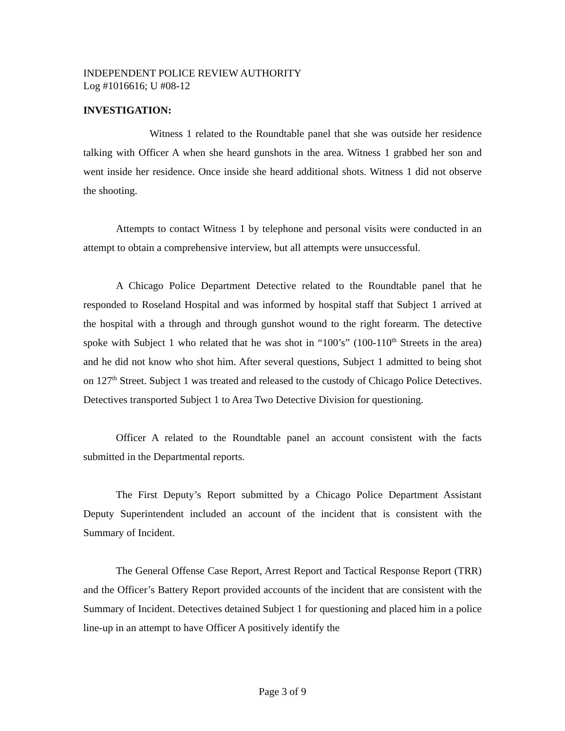INDEPENDENT POLICE REVIEW AUTHORITY
Log #1016616; U #08-12
INVESTIGATION:
Witness 1 related to the Roundtable panel that she was outside her residence talking with Officer A when she heard gunshots in the area. Witness 1 grabbed her son and went inside her residence. Once inside she heard additional shots. Witness 1 did not observe the shooting.
Attempts to contact Witness 1 by telephone and personal visits were conducted in an attempt to obtain a comprehensive interview, but all attempts were unsuccessful.
A Chicago Police Department Detective related to the Roundtable panel that he responded to Roseland Hospital and was informed by hospital staff that Subject 1 arrived at the hospital with a through and through gunshot wound to the right forearm. The detective spoke with Subject 1 who related that he was shot in “100’s” (100-110<sup>th</sup> Streets in the area) and he did not know who shot him. After several questions, Subject 1 admitted to being shot on 127<sup>th</sup> Street. Subject 1 was treated and released to the custody of Chicago Police Detectives. Detectives transported Subject 1 to Area Two Detective Division for questioning.
Officer A related to the Roundtable panel an account consistent with the facts submitted in the Departmental reports.
The First Deputy’s Report submitted by a Chicago Police Department Assistant Deputy Superintendent included an account of the incident that is consistent with the Summary of Incident.
The General Offense Case Report, Arrest Report and Tactical Response Report (TRR) and the Officer’s Battery Report provided accounts of the incident that are consistent with the Summary of Incident. Detectives detained Subject 1 for questioning and placed him in a police line-up in an attempt to have Officer A positively identify the
Page 3 of 9